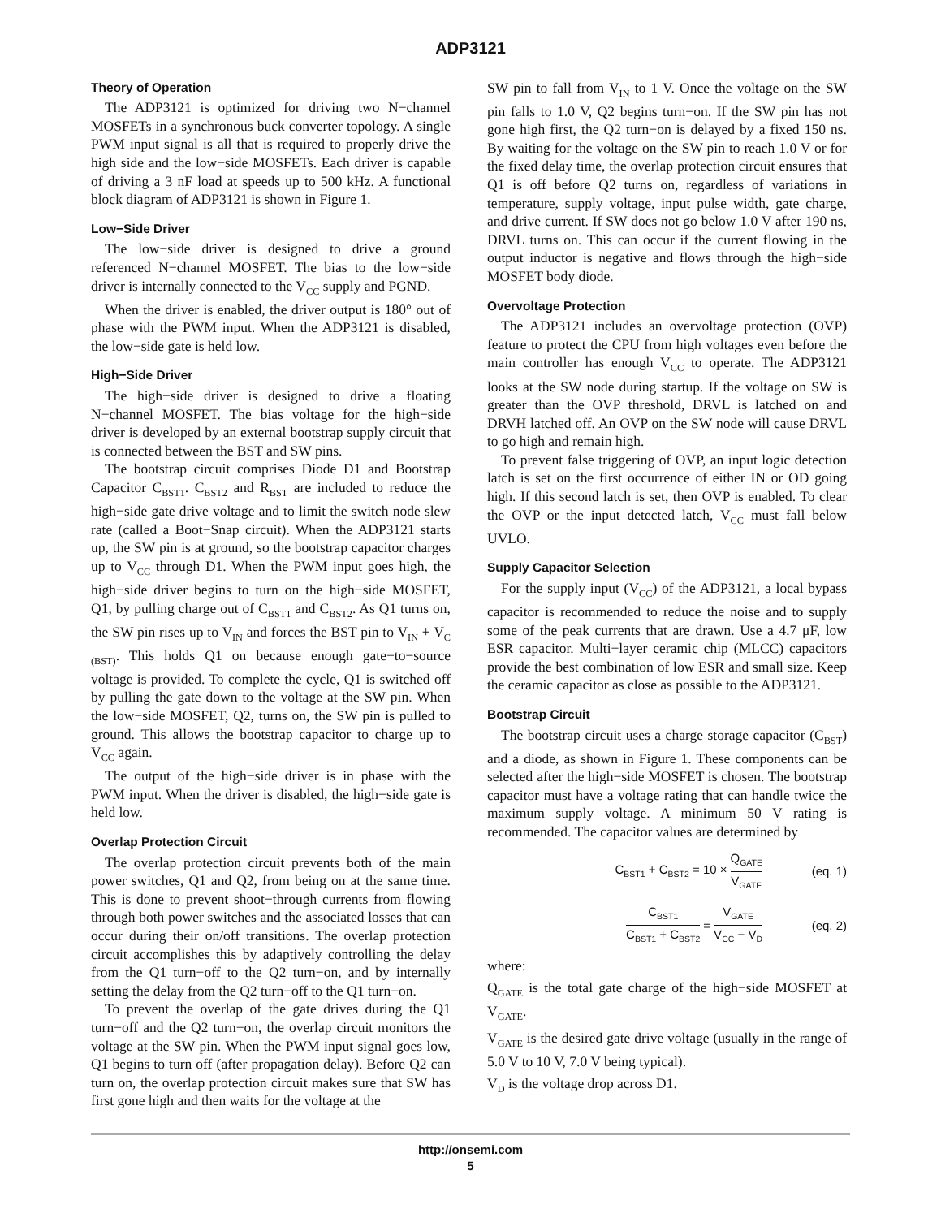ADP3121
Theory of Operation
The ADP3121 is optimized for driving two N−channel MOSFETs in a synchronous buck converter topology. A single PWM input signal is all that is required to properly drive the high side and the low−side MOSFETs. Each driver is capable of driving a 3 nF load at speeds up to 500 kHz. A functional block diagram of ADP3121 is shown in Figure 1.
Low−Side Driver
The low−side driver is designed to drive a ground referenced N−channel MOSFET. The bias to the low−side driver is internally connected to the V<sub>CC</sub> supply and PGND.
When the driver is enabled, the driver output is 180° out of phase with the PWM input. When the ADP3121 is disabled, the low−side gate is held low.
High−Side Driver
The high−side driver is designed to drive a floating N−channel MOSFET. The bias voltage for the high−side driver is developed by an external bootstrap supply circuit that is connected between the BST and SW pins.
The bootstrap circuit comprises Diode D1 and Bootstrap Capacitor C<sub>BST1</sub>. C<sub>BST2</sub> and R<sub>BST</sub> are included to reduce the high−side gate drive voltage and to limit the switch node slew rate (called a Boot−Snap circuit). When the ADP3121 starts up, the SW pin is at ground, so the bootstrap capacitor charges up to V<sub>CC</sub> through D1. When the PWM input goes high, the high−side driver begins to turn on the high−side MOSFET, Q1, by pulling charge out of C<sub>BST1</sub> and C<sub>BST2</sub>. As Q1 turns on, the SW pin rises up to V<sub>IN</sub> and forces the BST pin to V<sub>IN</sub> + V<sub>C (BST)</sub>. This holds Q1 on because enough gate−to−source voltage is provided. To complete the cycle, Q1 is switched off by pulling the gate down to the voltage at the SW pin. When the low−side MOSFET, Q2, turns on, the SW pin is pulled to ground. This allows the bootstrap capacitor to charge up to V<sub>CC</sub> again.
The output of the high−side driver is in phase with the PWM input. When the driver is disabled, the high−side gate is held low.
Overlap Protection Circuit
The overlap protection circuit prevents both of the main power switches, Q1 and Q2, from being on at the same time. This is done to prevent shoot−through currents from flowing through both power switches and the associated losses that can occur during their on/off transitions. The overlap protection circuit accomplishes this by adaptively controlling the delay from the Q1 turn−off to the Q2 turn−on, and by internally setting the delay from the Q2 turn−off to the Q1 turn−on.
To prevent the overlap of the gate drives during the Q1 turn−off and the Q2 turn−on, the overlap circuit monitors the voltage at the SW pin. When the PWM input signal goes low, Q1 begins to turn off (after propagation delay). Before Q2 can turn on, the overlap protection circuit makes sure that SW has first gone high and then waits for the voltage at the
SW pin to fall from V<sub>IN</sub> to 1 V. Once the voltage on the SW pin falls to 1.0 V, Q2 begins turn−on. If the SW pin has not gone high first, the Q2 turn−on is delayed by a fixed 150 ns. By waiting for the voltage on the SW pin to reach 1.0 V or for the fixed delay time, the overlap protection circuit ensures that Q1 is off before Q2 turns on, regardless of variations in temperature, supply voltage, input pulse width, gate charge, and drive current. If SW does not go below 1.0 V after 190 ns, DRVL turns on. This can occur if the current flowing in the output inductor is negative and flows through the high−side MOSFET body diode.
Overvoltage Protection
The ADP3121 includes an overvoltage protection (OVP) feature to protect the CPU from high voltages even before the main controller has enough V<sub>CC</sub> to operate. The ADP3121 looks at the SW node during startup. If the voltage on SW is greater than the OVP threshold, DRVL is latched on and DRVH latched off. An OVP on the SW node will cause DRVL to go high and remain high.
To prevent false triggering of OVP, an input logic detection latch is set on the first occurrence of either IN or OD going high. If this second latch is set, then OVP is enabled. To clear the OVP or the input detected latch, V<sub>CC</sub> must fall below UVLO.
Supply Capacitor Selection
For the supply input (V<sub>CC</sub>) of the ADP3121, a local bypass capacitor is recommended to reduce the noise and to supply some of the peak currents that are drawn. Use a 4.7 μF, low ESR capacitor. Multi−layer ceramic chip (MLCC) capacitors provide the best combination of low ESR and small size. Keep the ceramic capacitor as close as possible to the ADP3121.
Bootstrap Circuit
The bootstrap circuit uses a charge storage capacitor (C<sub>BST</sub>) and a diode, as shown in Figure 1. These components can be selected after the high−side MOSFET is chosen. The bootstrap capacitor must have a voltage rating that can handle twice the maximum supply voltage. A minimum 50 V rating is recommended. The capacitor values are determined by
C<sub>BST1</sub> + C<sub>BST2</sub> = 10 × Q<sub>GATE</sub> V<sub>GATE</sub> (eq. 1)
C<sub>BST1</sub> C<sub>BST1</sub> + C<sub>BST2</sub> = V<sub>GATE</sub> V<sub>CC</sub> − V<sub>D</sub> (eq. 2)
where:
Q<sub>GATE</sub> is the total gate charge of the high−side MOSFET at V<sub>GATE</sub>.
V<sub>GATE</sub> is the desired gate drive voltage (usually in the range of 5.0 V to 10 V, 7.0 V being typical).
V<sub>D</sub> is the voltage drop across D1.
http://onsemi.com
5